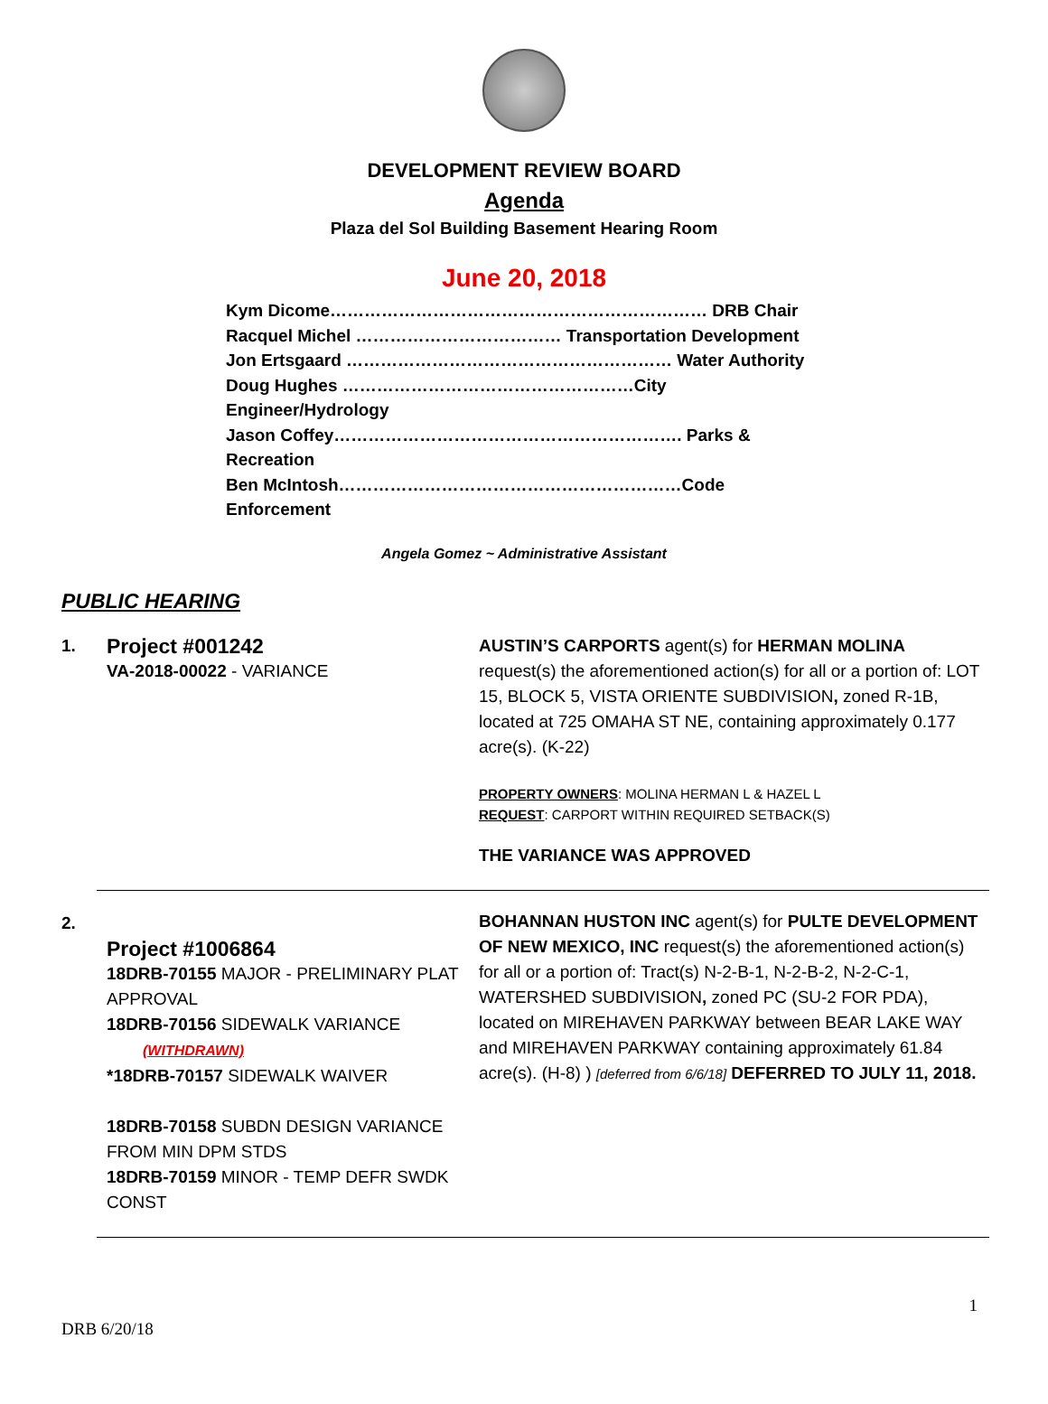DEVELOPMENT REVIEW BOARD
Agenda
Plaza del Sol Building Basement Hearing Room
June 20, 2018
Kym Dicome………………………………………………………… DRB Chair
Racquel Michel ……………………………… Transportation Development
Jon Ertsgaard ………………………………………………… Water Authority
Doug Hughes ……………………………………………City Engineer/Hydrology
Jason Coffey……………………………………………………. Parks & Recreation
Ben McIntosh……………………………………………………Code Enforcement
Angela Gomez ~ Administrative Assistant
PUBLIC HEARING
1.
Project #001242
VA-2018-00022 - VARIANCE
AUSTIN’S CARPORTS agent(s) for HERMAN MOLINA request(s) the aforementioned action(s) for all or a portion of: LOT 15, BLOCK 5, VISTA ORIENTE SUBDIVISION, zoned R-1B, located at 725 OMAHA ST NE, containing approximately 0.177 acre(s). (K-22)
PROPERTY OWNERS: MOLINA HERMAN L & HAZEL L
REQUEST: CARPORT WITHIN REQUIRED SETBACK(S)
THE VARIANCE WAS APPROVED
2.
Project #1006864
18DRB-70155 MAJOR - PRELIMINARY PLAT APPROVAL
18DRB-70156 SIDEWALK VARIANCE
(WITHDRAWN)
*18DRB-70157 SIDEWALK WAIVER
18DRB-70158 SUBDN DESIGN VARIANCE FROM MIN DPM STDS
18DRB-70159 MINOR - TEMP DEFR SWDK CONST
BOHANNAN HUSTON INC agent(s) for PULTE DEVELOPMENT OF NEW MEXICO, INC request(s) the aforementioned action(s) for all or a portion of: Tract(s) N-2-B-1, N-2-B-2, N-2-C-1, WATERSHED SUBDIVISION, zoned PC (SU-2 FOR PDA), located on MIREHAVEN PARKWAY between BEAR LAKE WAY and MIREHAVEN PARKWAY containing approximately 61.84 acre(s). (H-8) ) [deferred from 6/6/18] DEFERRED TO JULY 11, 2018.
1
DRB 6/20/18